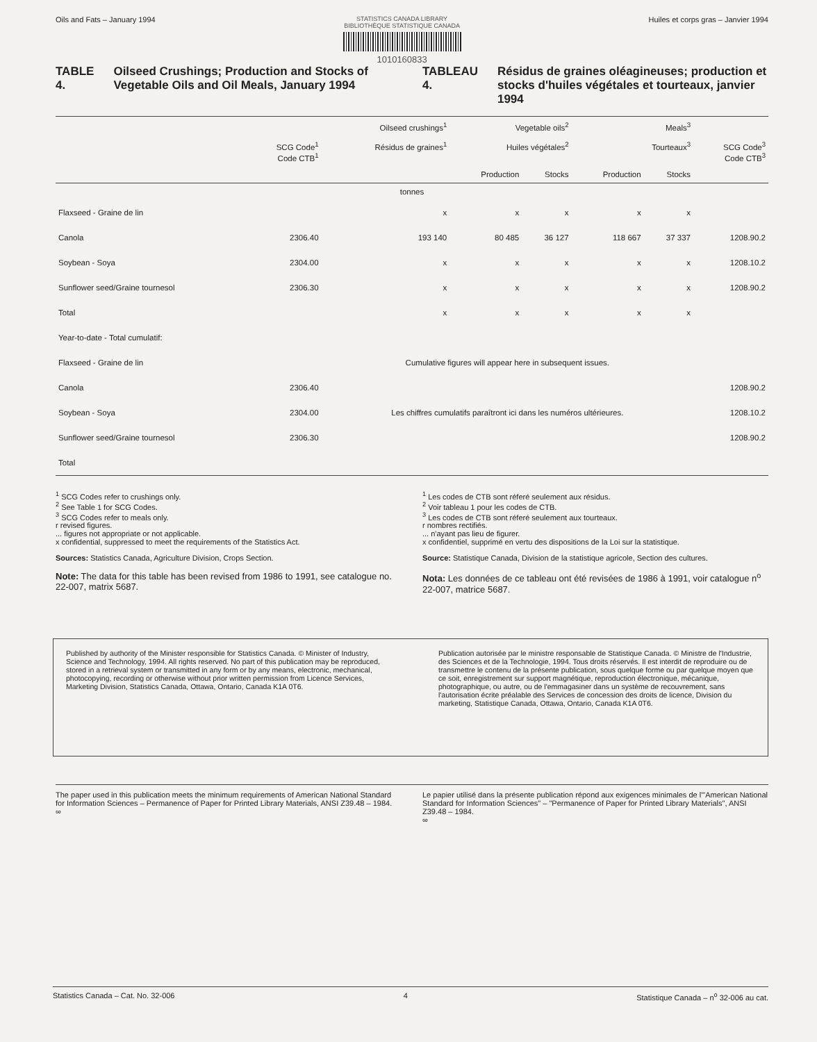Oils and Fats – January 1994
STATISTICS CANADA LIBRARY
BIBLIOTHÈQUE STATISTIQUE CANADA
1010160833
Huiles et corps gras – Janvier 1994
TABLE 4. Oilseed Crushings; Production and Stocks of Vegetable Oils and Oil Meals, January 1994
TABLEAU 4. Résidus de graines oléagineuses; production et stocks d'huiles végétales et tourteaux, janvier 1994
| | | Oilseed crushings<sup>1</sup> | Vegetable oils<sup>2</sup> | | Meals<sup>3</sup> | | |
| --- | --- | --- | --- | --- | --- | --- | --- |
| | SCG Code<sup>1</sup> Code CTB<sup>1</sup> | Résidus de graines<sup>1</sup> | Huiles végétales<sup>2</sup> | | Tourteaux<sup>3</sup> | | SCG Code<sup>3</sup> Code CTB<sup>3</sup> |
| | | | Production | Stocks | Production | Stocks | |
| tonnes | | | | | | | |
| Flaxseed - Graine de lin | | x | x | x | x | x | |
| Canola | 2306.40 | 193 140 | 80 485 | 36 127 | 118 667 | 37 337 | 1208.90.2 |
| Soybean - Soya | 2304.00 | x | x | x | x | x | 1208.10.2 |
| Sunflower seed/Graine tournesol | 2306.30 | x | x | x | x | x | 1208.90.2 |
| Total | | x | x | x | x | x | |
| Year-to-date - Total cumulatif: | | | | | | | |
| Flaxseed - Graine de lin | | Cumulative figures will appear here in subsequent issues. | | | | | |
| Canola | 2306.40 | | | | | | 1208.90.2 |
| Soybean - Soya | 2304.00 | Les chiffres cumulatifs paraîtront ici dans les numéros ultérieures. | | | | | 1208.10.2 |
| Sunflower seed/Graine tournesol | 2306.30 | | | | | | 1208.90.2 |
| Total | | | | | | | |
<sup>1</sup> SCG Codes refer to crushings only.
<sup>2</sup> See Table 1 for SCG Codes.
<sup>3</sup> SCG Codes refer to meals only.
r revised figures.
... figures not appropriate or not applicable.
x confidential, suppressed to meet the requirements of the Statistics Act.
Sources: Statistics Canada, Agriculture Division, Crops Section.
Note: The data for this table has been revised from 1986 to 1991, see catalogue no. 22-007, matrix 5687.
<sup>1</sup> Les codes de CTB sont réferé seulement aux résidus.
<sup>2</sup> Voir tableau 1 pour les codes de CTB.
<sup>3</sup> Les codes de CTB sont réferé seulement aux tourteaux.
r nombres rectifiés.
... n'ayant pas lieu de figurer.
x confidentiel, supprimé en vertu des dispositions de la Loi sur la statistique.
Source: Statistique Canada, Division de la statistique agricole, Section des cultures.
Nota: Les données de ce tableau ont été revisées de 1986 à 1991, voir catalogue n<sup>o</sup> 22-007, matrice 5687.
Published by authority of the Minister responsible for Statistics Canada. © Minister of Industry, Science and Technology, 1994. All rights reserved. No part of this publication may be reproduced, stored in a retrieval system or transmitted in any form or by any means, electronic, mechanical, photocopying, recording or otherwise without prior written permission from Licence Services, Marketing Division, Statistics Canada, Ottawa, Ontario, Canada K1A 0T6.
Publication autorisée par le ministre responsable de Statistique Canada. © Ministre de l'Industrie, des Sciences et de la Technologie, 1994. Tous droits réservés. Il est interdit de reproduire ou de transmettre le contenu de la présente publication, sous quelque forme ou par quelque moyen que ce soit, enregistrement sur support magnétique, reproduction électronique, mécanique, photographique, ou autre, ou de l'emmagasiner dans un système de recouvrement, sans l'autorisation écrite préalable des Services de concession des droits de licence, Division du marketing, Statistique Canada, Ottawa, Ontario, Canada K1A 0T6.
The paper used in this publication meets the minimum requirements of American National Standard for Information Sciences – Permanence of Paper for Printed Library Materials, ANSI Z39.48 – 1984.
∞
Le papier utilisé dans la présente publication répond aux exigences minimales de l'"American National Standard for Information Sciences" – "Permanence of Paper for Printed Library Materials", ANSI Z39.48 – 1984.
∞
Statistics Canada – Cat. No. 32-006 4 Statistique Canada – n<sup>o</sup> 32-006 au cat.